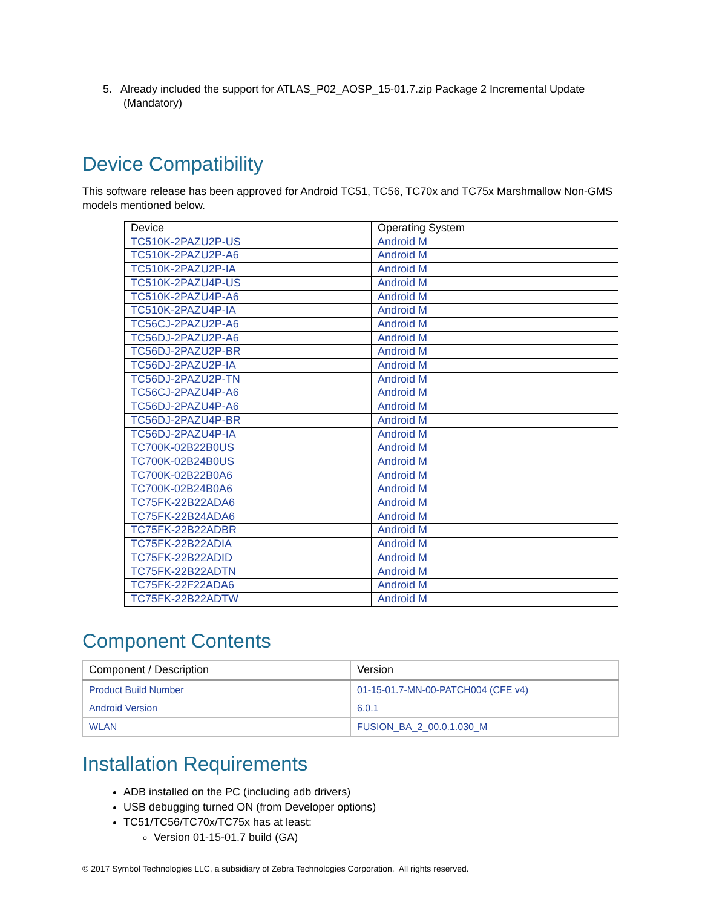5. Already included the support for ATLAS_P02_AOSP_15-01.7.zip Package 2 Incremental Update (Mandatory)
Device Compatibility
This software release has been approved for Android TC51, TC56, TC70x and TC75x Marshmallow Non-GMS models mentioned below.
| Device | Operating System |
| TC510K-2PAZU2P-US | Android M |
| TC510K-2PAZU2P-A6 | Android M |
| TC510K-2PAZU2P-IA | Android M |
| TC510K-2PAZU4P-US | Android M |
| TC510K-2PAZU4P-A6 | Android M |
| TC510K-2PAZU4P-IA | Android M |
| TC56CJ-2PAZU2P-A6 | Android M |
| TC56DJ-2PAZU2P-A6 | Android M |
| TC56DJ-2PAZU2P-BR | Android M |
| TC56DJ-2PAZU2P-IA | Android M |
| TC56DJ-2PAZU2P-TN | Android M |
| TC56CJ-2PAZU4P-A6 | Android M |
| TC56DJ-2PAZU4P-A6 | Android M |
| TC56DJ-2PAZU4P-BR | Android M |
| TC56DJ-2PAZU4P-IA | Android M |
| TC700K-02B22B0US | Android M |
| TC700K-02B24B0US | Android M |
| TC700K-02B22B0A6 | Android M |
| TC700K-02B24B0A6 | Android M |
| TC75FK-22B22ADA6 | Android M |
| TC75FK-22B24ADA6 | Android M |
| TC75FK-22B22ADBR | Android M |
| TC75FK-22B22ADIA | Android M |
| TC75FK-22B22ADID | Android M |
| TC75FK-22B22ADTN | Android M |
| TC75FK-22F22ADA6 | Android M |
| TC75FK-22B22ADTW | Android M |
Component Contents
| Component / Description | Version |
| Product Build Number | 01-15-01.7-MN-00-PATCH004 (CFE v4) |
| Android Version | 6.0.1 |
| WLAN | FUSION_BA_2_00.0.1.030_M |
Installation Requirements
ADB installed on the PC (including adb drivers)
USB debugging turned ON (from Developer options)
TC51/TC56/TC70x/TC75x has at least:
Version 01-15-01.7 build (GA)
© 2017 Symbol Technologies LLC, a subsidiary of Zebra Technologies Corporation. All rights reserved.